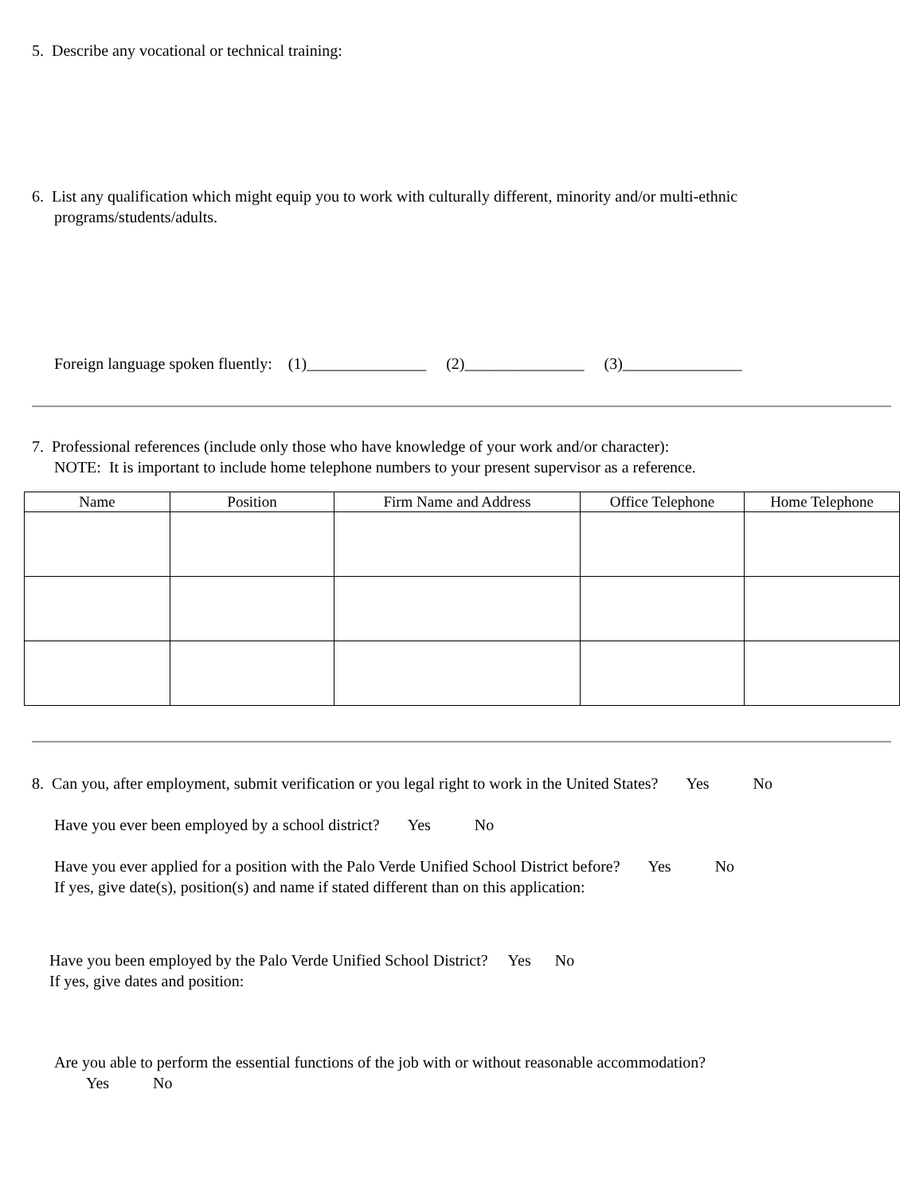5. Describe any vocational or technical training:
6. List any qualification which might equip you to work with culturally different, minority and/or multi-ethnic programs/students/adults.
Foreign language spoken fluently: (1)_______________ (2)_______________ (3)_______________
7. Professional references (include only those who have knowledge of your work and/or character):
NOTE: It is important to include home telephone numbers to your present supervisor as a reference.
| Name | Position | Firm Name and Address | Office Telephone | Home Telephone |
| --- | --- | --- | --- | --- |
8. Can you, after employment, submit verification or you legal right to work in the United States? Yes No
Have you ever been employed by a school district? Yes No
Have you ever applied for a position with the Palo Verde Unified School District before? Yes No
If yes, give date(s), position(s) and name if stated different than on this application:
Have you been employed by the Palo Verde Unified School District? Yes No
If yes, give dates and position:
Are you able to perform the essential functions of the job with or without reasonable accommodation?
Yes No